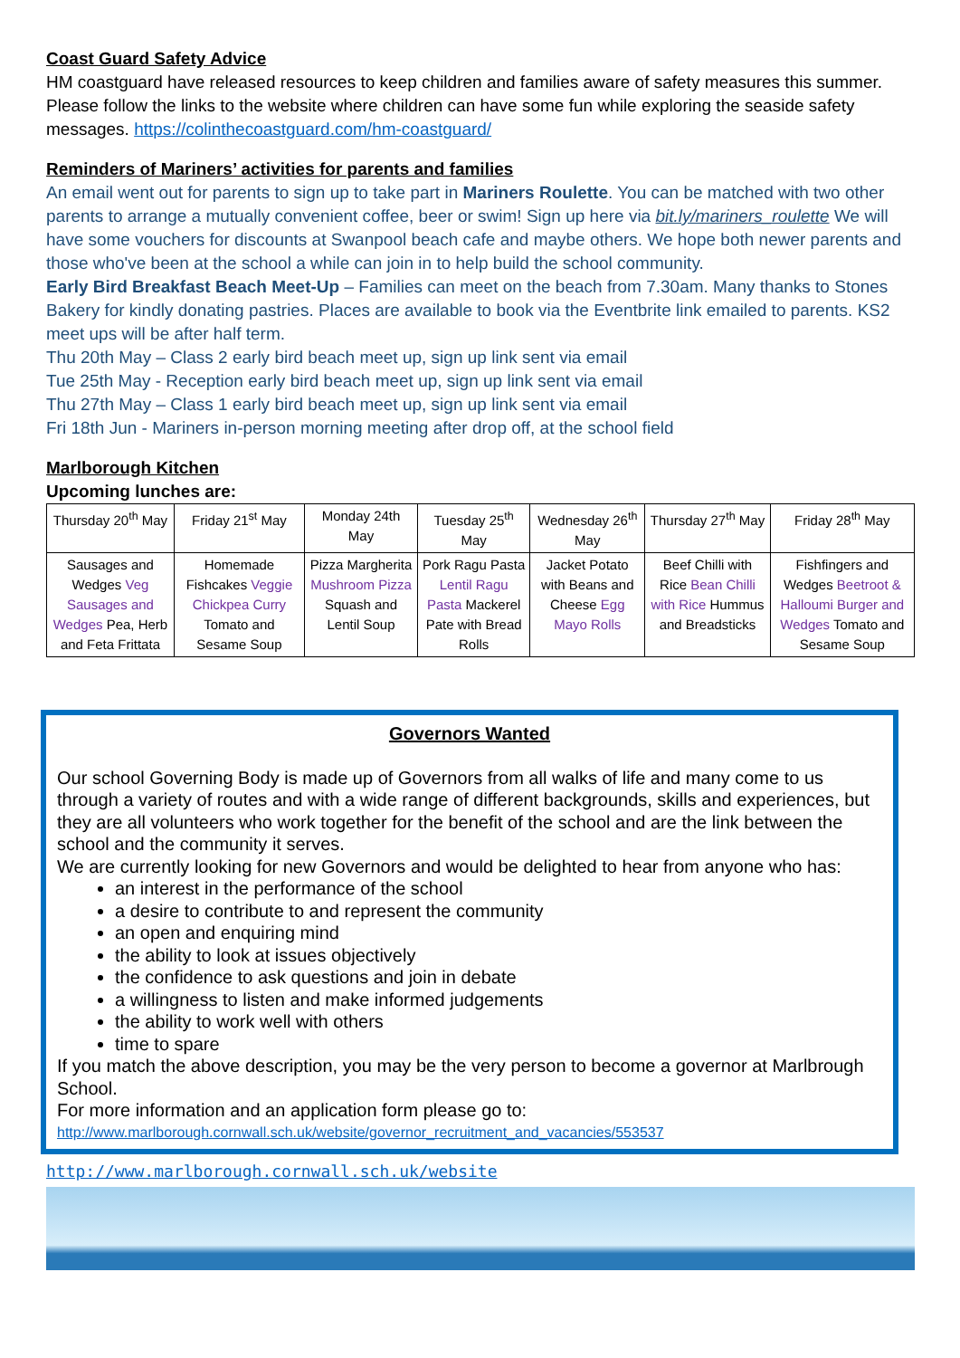Coast Guard Safety Advice
HM coastguard have released resources to keep children and families aware of safety measures this summer. Please follow the links to the website where children can have some fun while exploring the seaside safety messages. https://colinthecoastguard.com/hm-coastguard/
Reminders of Mariners’ activities for parents and families
An email went out for parents to sign up to take part in Mariners Roulette. You can be matched with two other parents to arrange a mutually convenient coffee, beer or swim! Sign up here via bit.ly/mariners_roulette We will have some vouchers for discounts at Swanpool beach cafe and maybe others. We hope both newer parents and those who've been at the school a while can join in to help build the school community.
Early Bird Breakfast Beach Meet-Up – Families can meet on the beach from 7.30am. Many thanks to Stones Bakery for kindly donating pastries. Places are available to book via the Eventbrite link emailed to parents. KS2 meet ups will be after half term.
Thu 20th May – Class 2 early bird beach meet up, sign up link sent via email
Tue 25th May - Reception early bird beach meet up, sign up link sent via email
Thu 27th May – Class 1 early bird beach meet up, sign up link sent via email
Fri 18th Jun - Mariners in-person morning meeting after drop off, at the school field
Marlborough Kitchen
Upcoming lunches are:
| Thursday 20<sup>th</sup> May | Friday 21<sup>st</sup> May | Monday 24th May | Tuesday 25<sup>th</sup> May | Wednesday 26<sup>th</sup> May | Thursday 27<sup>th</sup> May | Friday 28<sup>th</sup> May |
| Sausages and Wedges Veg Sausages and Wedges Pea, Herb and Feta Frittata | Homemade Fishcakes Veggie Chickpea Curry Tomato and Sesame Soup | Pizza Margherita Mushroom Pizza Squash and Lentil Soup | Pork Ragu Pasta Lentil Ragu Pasta Mackerel Pate with Bread Rolls | Jacket Potato with Beans and Cheese Egg Mayo Rolls | Beef Chilli with Rice Bean Chilli with Rice Hummus and Breadsticks | Fishfingers and Wedges Beetroot & Halloumi Burger and Wedges Tomato and Sesame Soup |
Governors Wanted
Our school Governing Body is made up of Governors from all walks of life and many come to us through a variety of routes and with a wide range of different backgrounds, skills and experiences, but they are all volunteers who work together for the benefit of the school and are the link between the school and the community it serves.
We are currently looking for new Governors and would be delighted to hear from anyone who has:
an interest in the performance of the school
a desire to contribute to and represent the community
an open and enquiring mind
the ability to look at issues objectively
the confidence to ask questions and join in debate
a willingness to listen and make informed judgements
the ability to work well with others
time to spare
If you match the above description, you may be the very person to become a governor at Marlbrough School.
For more information and an application form please go to:
http://www.marlborough.cornwall.sch.uk/website/governor_recruitment_and_vacancies/553537
http://www.marlborough.cornwall.sch.uk/website